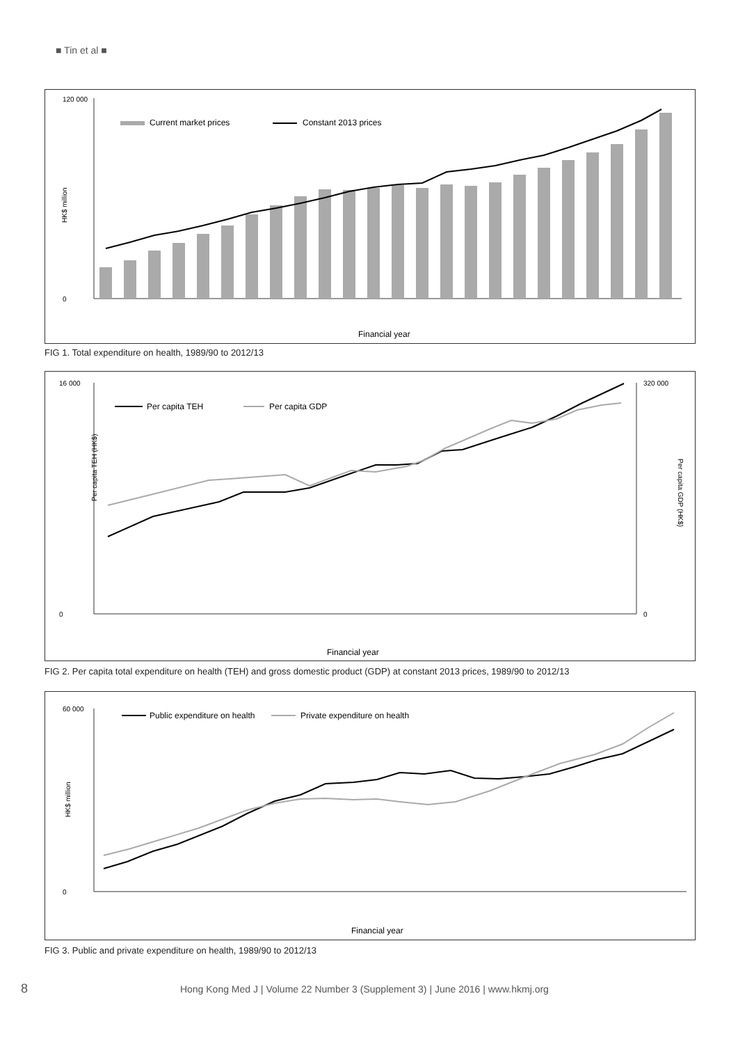■ Tin et al ■
HK$ million
0
120 000
Current market prices
Constant 2013 prices
Financial year
FIG 1. Total expenditure on health, 1989/90 to 2012/13
Per capita TEH (HK$)
0
16 000
0
320 000
Per capita GDP (HK$)
Per capita TEH
Per capita GDP
Financial year
FIG 2. Per capita total expenditure on health (TEH) and gross domestic product (GDP) at constant 2013 prices, 1989/90 to 2012/13
HK$ million
0
60 000
Public expenditure on health
Private expenditure on health
Financial year
FIG 3. Public and private expenditure on health, 1989/90 to 2012/13
8 Hong Kong Med J | Volume 22 Number 3 (Supplement 3) | June 2016 | www.hkmj.org